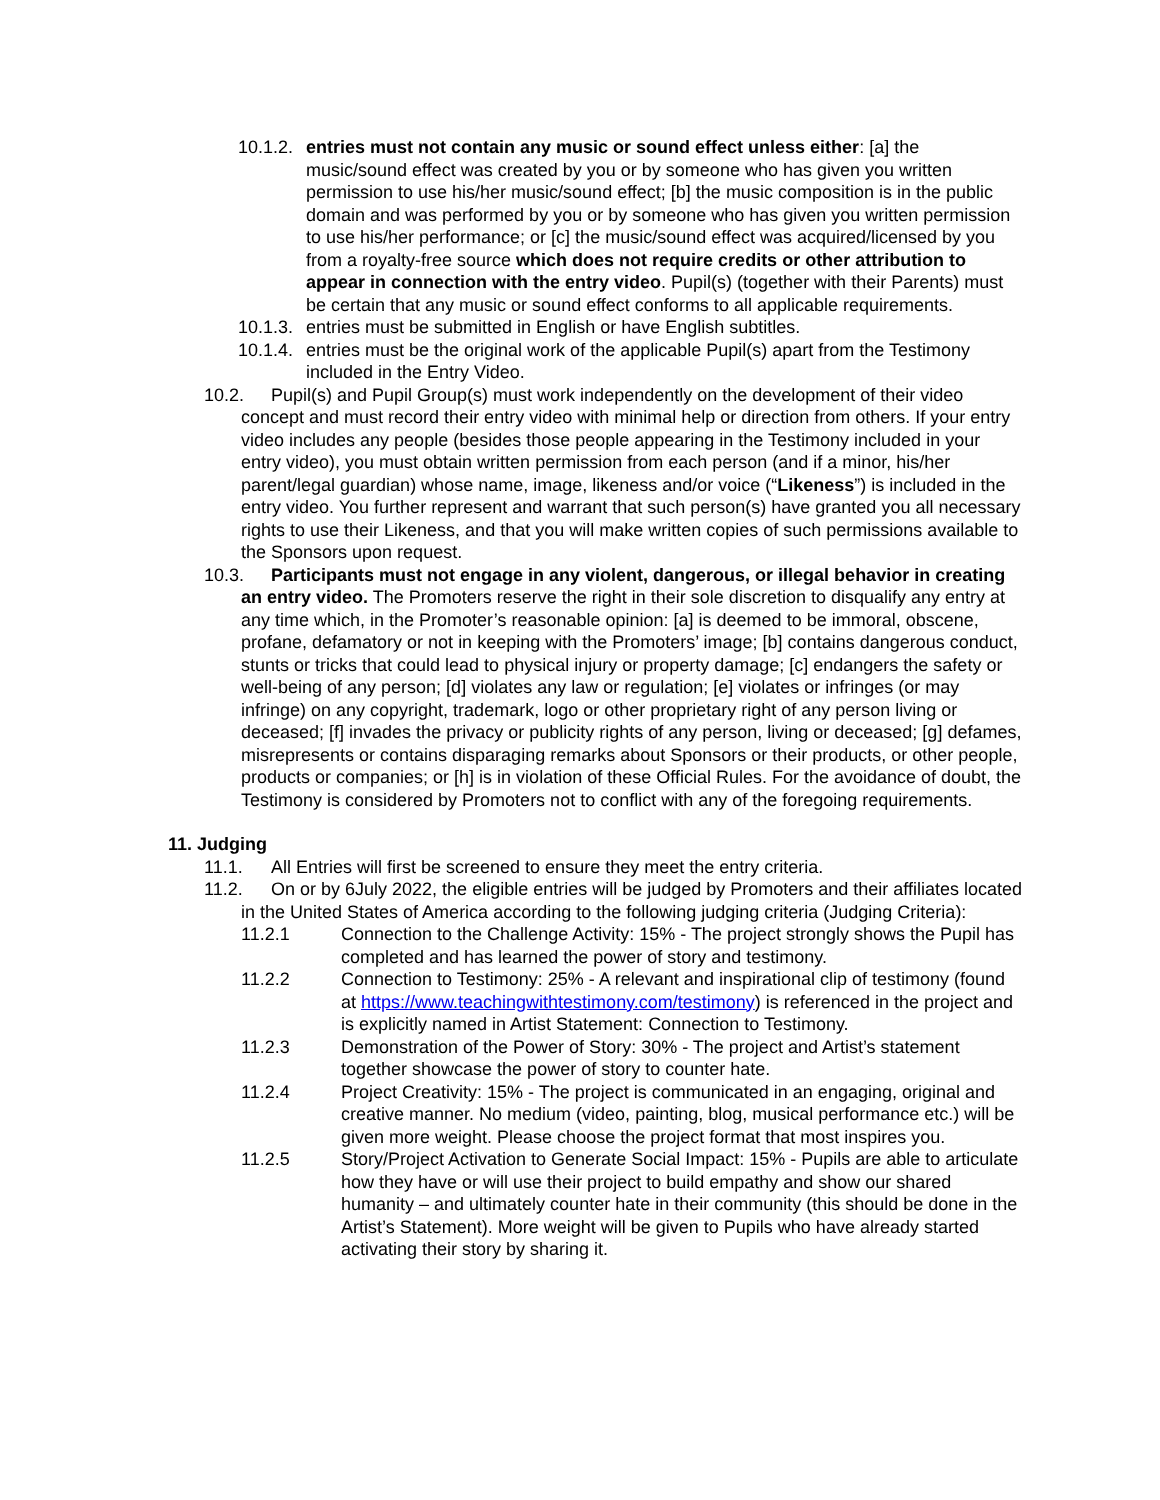10.1.2.
entries must not contain any music or sound effect unless either: [a] the music/sound effect was created by you or by someone who has given you written permission to use his/her music/sound effect; [b] the music composition is in the public domain and was performed by you or by someone who has given you written permission to use his/her performance; or [c] the music/sound effect was acquired/licensed by you from a royalty-free source which does not require credits or other attribution to appear in connection with the entry video. Pupil(s) (together with their Parents) must be certain that any music or sound effect conforms to all applicable requirements.
10.1.3.
entries must be submitted in English or have English subtitles.
10.1.4.
entries must be the original work of the applicable Pupil(s) apart from the Testimony included in the Entry Video.
10.2.
Pupil(s) and Pupil Group(s) must work independently on the development of their video concept and must record their entry video with minimal help or direction from others. If your entry video includes any people (besides those people appearing in the Testimony included in your entry video), you must obtain written permission from each person (and if a minor, his/her parent/legal guardian) whose name, image, likeness and/or voice (“Likeness”) is included in the entry video. You further represent and warrant that such person(s) have granted you all necessary rights to use their Likeness, and that you will make written copies of such permissions available to the Sponsors upon request.
10.3.
Participants must not engage in any violent, dangerous, or illegal behavior in creating an entry video. The Promoters reserve the right in their sole discretion to disqualify any entry at any time which, in the Promoter’s reasonable opinion: [a] is deemed to be immoral, obscene, profane, defamatory or not in keeping with the Promoters’ image; [b] contains dangerous conduct, stunts or tricks that could lead to physical injury or property damage; [c] endangers the safety or well-being of any person; [d] violates any law or regulation; [e] violates or infringes (or may infringe) on any copyright, trademark, logo or other proprietary right of any person living or deceased; [f] invades the privacy or publicity rights of any person, living or deceased; [g] defames, misrepresents or contains disparaging remarks about Sponsors or their products, or other people, products or companies; or [h] is in violation of these Official Rules. For the avoidance of doubt, the Testimony is considered by Promoters not to conflict with any of the foregoing requirements.
11. Judging
11.1.
All Entries will first be screened to ensure they meet the entry criteria.
11.2.
On or by 6July 2022, the eligible entries will be judged by Promoters and their affiliates located in the United States of America according to the following judging criteria (Judging Criteria):
11.2.1 Connection to the Challenge Activity: 15% - The project strongly shows the Pupil has completed and has learned the power of story and testimony.
11.2.2 Connection to Testimony: 25% - A relevant and inspirational clip of testimony (found at https://www.teachingwithtestimony.com/testimony) is referenced in the project and is explicitly named in Artist Statement: Connection to Testimony.
11.2.3 Demonstration of the Power of Story: 30% - The project and Artist’s statement together showcase the power of story to counter hate.
11.2.4 Project Creativity: 15% - The project is communicated in an engaging, original and creative manner. No medium (video, painting, blog, musical performance etc.) will be given more weight. Please choose the project format that most inspires you.
11.2.5 Story/Project Activation to Generate Social Impact: 15% - Pupils are able to articulate how they have or will use their project to build empathy and show our shared humanity – and ultimately counter hate in their community (this should be done in the Artist’s Statement). More weight will be given to Pupils who have already started activating their story by sharing it.